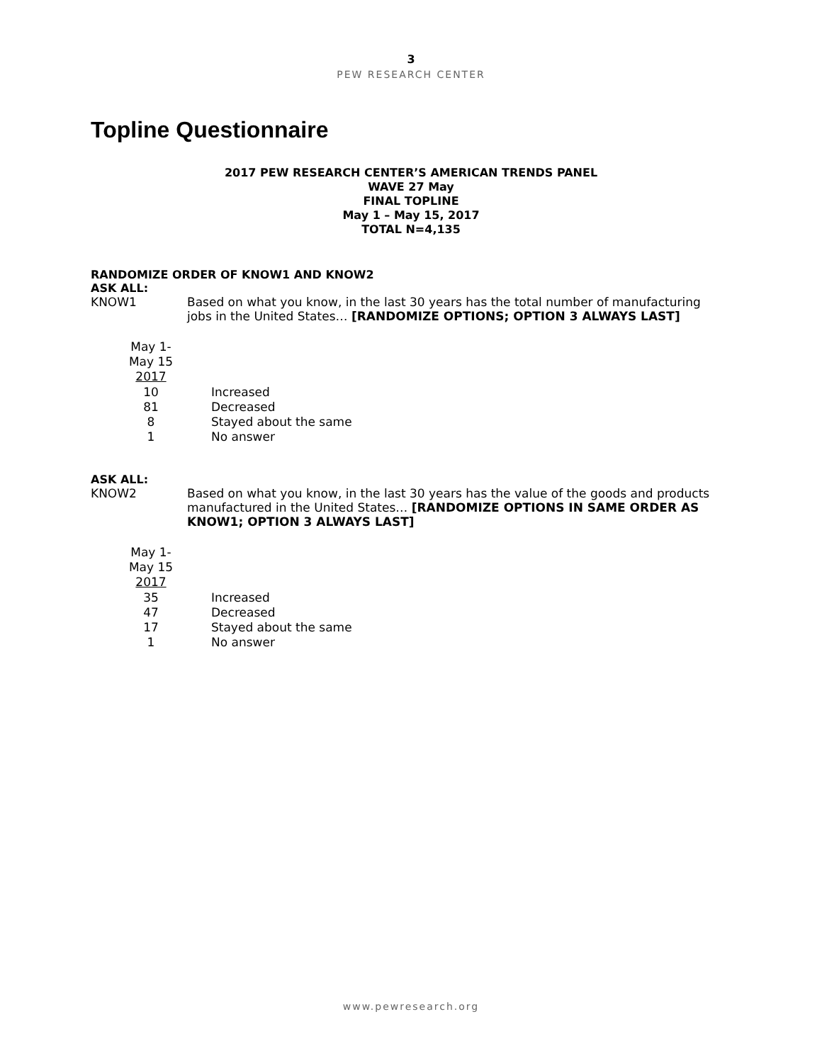3
PEW RESEARCH CENTER
Topline Questionnaire
2017 PEW RESEARCH CENTER’S AMERICAN TRENDS PANEL
WAVE 27 May
FINAL TOPLINE
May 1 – May 15, 2017
TOTAL N=4,135
RANDOMIZE ORDER OF KNOW1 AND KNOW2
ASK ALL:
KNOW1 Based on what you know, in the last 30 years has the total number of manufacturing jobs in the United States… [RANDOMIZE OPTIONS; OPTION 3 ALWAYS LAST]
| May 1- May 15 2017 | |
| --- | --- |
| 10 | Increased |
| 81 | Decreased |
| 8 | Stayed about the same |
| 1 | No answer |
ASK ALL:
KNOW2 Based on what you know, in the last 30 years has the value of the goods and products manufactured in the United States… [RANDOMIZE OPTIONS IN SAME ORDER AS KNOW1; OPTION 3 ALWAYS LAST]
| May 1- May 15 2017 | |
| --- | --- |
| 35 | Increased |
| 47 | Decreased |
| 17 | Stayed about the same |
| 1 | No answer |
www.pewresearch.org